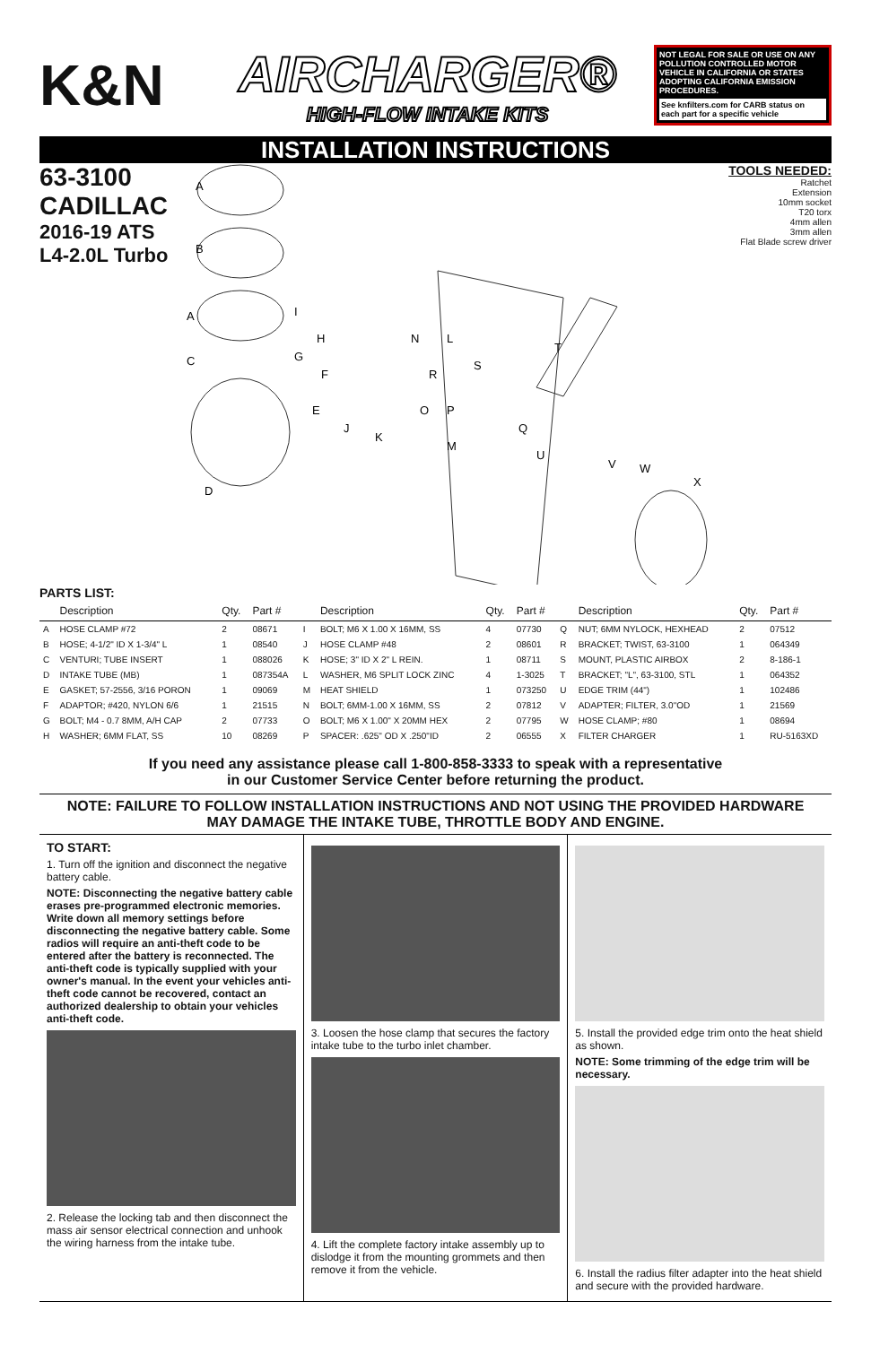K&N
AIRCHARGER®
HIGH-FLOW INTAKE KITS
NOT LEGAL FOR SALE OR USE ON ANY POLLUTION CONTROLLED MOTOR VEHICLE IN CALIFORNIA OR STATES ADOPTING CALIFORNIA EMISSION PROCEDURES.
See knfilters.com for CARB status on each part for a specific vehicle
INSTALLATION INSTRUCTIONS
63-3100
CADILLAC
2016-19 ATS
L4-2.0L Turbo
A
B
A
C
D
E
F
G
H
I
J
K
L
M
N
O
P
Q
R
S
T
U
V
W
X
TOOLS NEEDED:
Ratchet
Extension
10mm socket
T20 torx
4mm allen
3mm allen
Flat Blade screw driver
PARTS LIST:
| | Description | Qty. | Part # | | Description | Qty. | Part # | | Description | Qty. | Part # |
| --- | --- | --- | --- | --- | --- | --- | --- | --- | --- | --- | --- |
| A | HOSE CLAMP #72 | 2 | 08671 | I | BOLT; M6 X 1.00 X 16MM, SS | 4 | 07730 | Q | NUT; 6MM NYLOCK, HEXHEAD | 2 | 07512 |
| B | HOSE; 4-1/2" ID X 1-3/4" L | 1 | 08540 | J | HOSE CLAMP #48 | 2 | 08601 | R | BRACKET; TWIST, 63-3100 | 1 | 064349 |
| C | VENTURI; TUBE INSERT | 1 | 088026 | K | HOSE; 3" ID X 2" L REIN. | 1 | 08711 | S | MOUNT, PLASTIC AIRBOX | 2 | 8-186-1 |
| D | INTAKE TUBE (MB) | 1 | 087354A | L | WASHER, M6 SPLIT LOCK ZINC | 4 | 1-3025 | T | BRACKET; "L", 63-3100, STL | 1 | 064352 |
| E | GASKET; 57-2556, 3/16 PORON | 1 | 09069 | M | HEAT SHIELD | 1 | 073250 | U | EDGE TRIM (44") | 1 | 102486 |
| F | ADAPTOR; #420, NYLON 6/6 | 1 | 21515 | N | BOLT; 6MM-1.00 X 16MM, SS | 2 | 07812 | V | ADAPTER; FILTER, 3.0"OD | 1 | 21569 |
| G | BOLT; M4 - 0.7 8MM, A/H CAP | 2 | 07733 | O | BOLT; M6 X 1.00" X 20MM HEX | 2 | 07795 | W | HOSE CLAMP; #80 | 1 | 08694 |
| H | WASHER; 6MM FLAT, SS | 10 | 08269 | P | SPACER: .625" OD X .250"ID | 2 | 06555 | X | FILTER CHARGER | 1 | RU-5163XD |
If you need any assistance please call 1-800-858-3333 to speak with a representative
in our Customer Service Center before returning the product.
NOTE: FAILURE TO FOLLOW INSTALLATION INSTRUCTIONS AND NOT USING THE PROVIDED HARDWARE
MAY DAMAGE THE INTAKE TUBE, THROTTLE BODY AND ENGINE.
TO START:
1. Turn off the ignition and disconnect the negative battery cable.
NOTE: Disconnecting the negative battery cable erases pre-programmed electronic memories. Write down all memory settings before disconnecting the negative battery cable. Some radios will require an anti-theft code to be entered after the battery is reconnected. The anti-theft code is typically supplied with your owner's manual. In the event your vehicles anti-theft code cannot be recovered, contact an authorized dealership to obtain your vehicles anti-theft code.
2. Release the locking tab and then disconnect the mass air sensor electrical connection and unhook the wiring harness from the intake tube.
3. Loosen the hose clamp that secures the factory intake tube to the turbo inlet chamber.
4. Lift the complete factory intake assembly up to dislodge it from the mounting grommets and then remove it from the vehicle.
5. Install the provided edge trim onto the heat shield as shown.
NOTE: Some trimming of the edge trim will be necessary.
6. Install the radius filter adapter into the heat shield and secure with the provided hardware.